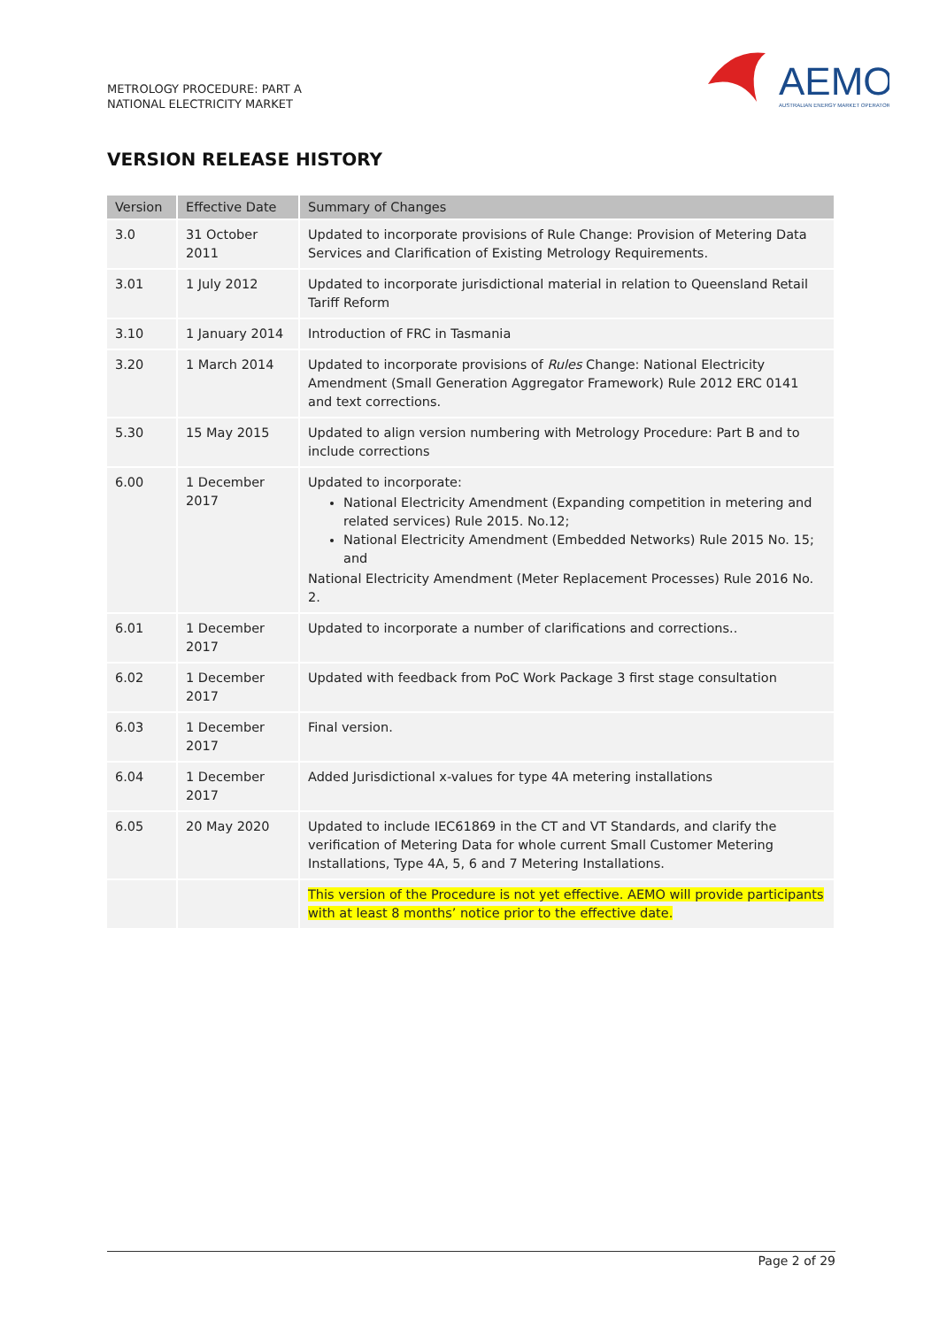METROLOGY PROCEDURE: PART A
NATIONAL ELECTRICITY MARKET
AEMO
AUSTRALIAN ENERGY MARKET OPERATOR
VERSION RELEASE HISTORY
| Version | Effective Date | Summary of Changes |
| --- | --- | --- |
| 3.0 | 31 October 2011 | Updated to incorporate provisions of Rule Change: Provision of Metering Data Services and Clarification of Existing Metrology Requirements. |
| 3.01 | 1 July 2012 | Updated to incorporate jurisdictional material in relation to Queensland Retail Tariff Reform |
| 3.10 | 1 January 2014 | Introduction of FRC in Tasmania |
| 3.20 | 1 March 2014 | Updated to incorporate provisions of Rules Change: National Electricity Amendment (Small Generation Aggregator Framework) Rule 2012 ERC 0141 and text corrections. |
| 5.30 | 15 May 2015 | Updated to align version numbering with Metrology Procedure: Part B and to include corrections |
| 6.00 | 1 December 2017 | Updated to incorporate: National Electricity Amendment (Expanding competition in metering and related services) Rule 2015. No.12; National Electricity Amendment (Embedded Networks) Rule 2015 No. 15; and National Electricity Amendment (Meter Replacement Processes) Rule 2016 No. 2. |
| 6.01 | 1 December 2017 | Updated to incorporate a number of clarifications and corrections.. |
| 6.02 | 1 December 2017 | Updated with feedback from PoC Work Package 3 first stage consultation |
| 6.03 | 1 December 2017 | Final version. |
| 6.04 | 1 December 2017 | Added Jurisdictional x-values for type 4A metering installations |
| 6.05 | 20 May 2020 | Updated to include IEC61869 in the CT and VT Standards, and clarify the verification of Metering Data for whole current Small Customer Metering Installations, Type 4A, 5, 6 and 7 Metering Installations. |
| | | This version of the Procedure is not yet effective. AEMO will provide participants with at least 8 months’ notice prior to the effective date. |
Page 2 of 29